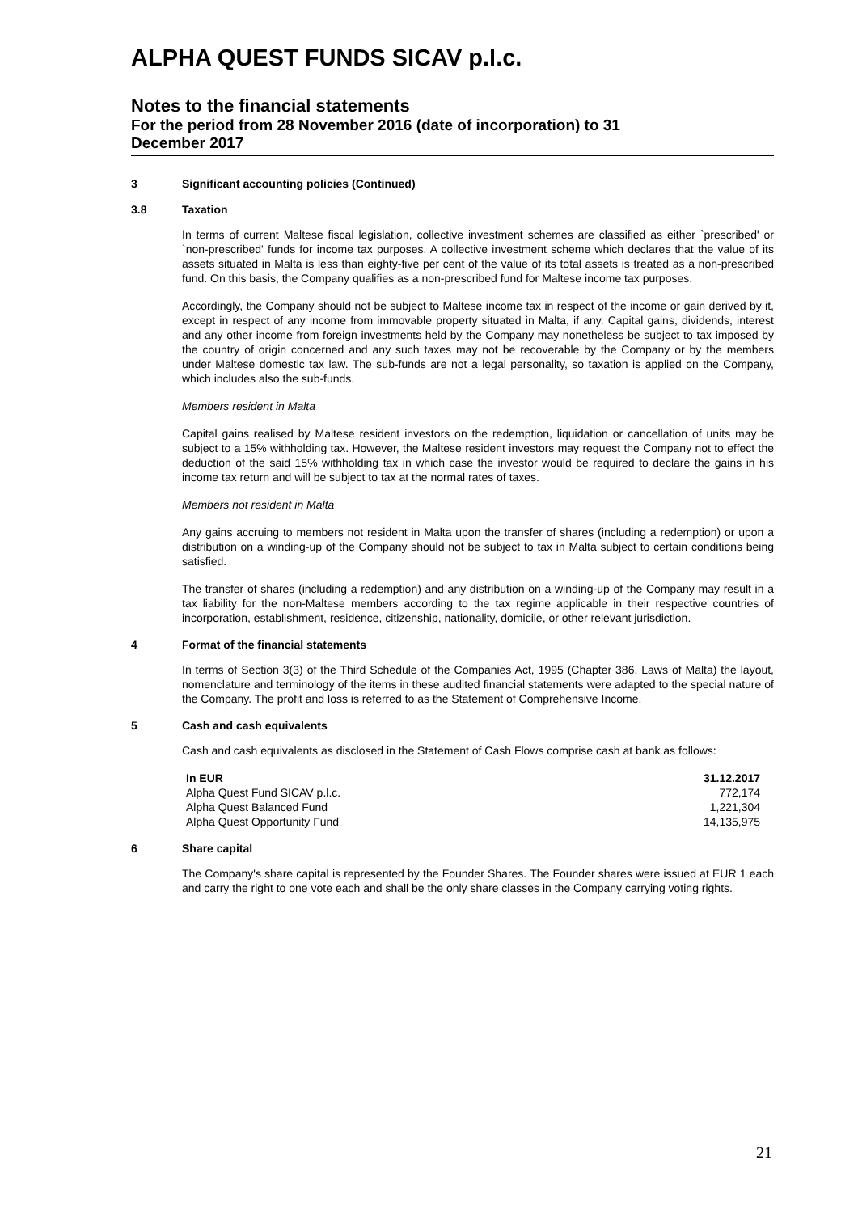ALPHA QUEST FUNDS SICAV p.l.c.
Notes to the financial statements
For the period from 28 November 2016 (date of incorporation) to 31
December 2017
3 Significant accounting policies (Continued)
3.8 Taxation
In terms of current Maltese fiscal legislation, collective investment schemes are classified as either `prescribed' or `non-prescribed' funds for income tax purposes. A collective investment scheme which declares that the value of its assets situated in Malta is less than eighty-five per cent of the value of its total assets is treated as a non-prescribed fund. On this basis, the Company qualifies as a non-prescribed fund for Maltese income tax purposes.
Accordingly, the Company should not be subject to Maltese income tax in respect of the income or gain derived by it, except in respect of any income from immovable property situated in Malta, if any. Capital gains, dividends, interest and any other income from foreign investments held by the Company may nonetheless be subject to tax imposed by the country of origin concerned and any such taxes may not be recoverable by the Company or by the members under Maltese domestic tax law. The sub-funds are not a legal personality, so taxation is applied on the Company, which includes also the sub-funds.
Members resident in Malta
Capital gains realised by Maltese resident investors on the redemption, liquidation or cancellation of units may be subject to a 15% withholding tax. However, the Maltese resident investors may request the Company not to effect the deduction of the said 15% withholding tax in which case the investor would be required to declare the gains in his income tax return and will be subject to tax at the normal rates of taxes.
Members not resident in Malta
Any gains accruing to members not resident in Malta upon the transfer of shares (including a redemption) or upon a distribution on a winding-up of the Company should not be subject to tax in Malta subject to certain conditions being satisfied.
The transfer of shares (including a redemption) and any distribution on a winding-up of the Company may result in a tax liability for the non-Maltese members according to the tax regime applicable in their respective countries of incorporation, establishment, residence, citizenship, nationality, domicile, or other relevant jurisdiction.
4 Format of the financial statements
In terms of Section 3(3) of the Third Schedule of the Companies Act, 1995 (Chapter 386, Laws of Malta) the layout, nomenclature and terminology of the items in these audited financial statements were adapted to the special nature of the Company. The profit and loss is referred to as the Statement of Comprehensive Income.
5 Cash and cash equivalents
Cash and cash equivalents as disclosed in the Statement of Cash Flows comprise cash at bank as follows:
| In EUR | 31.12.2017 |
| --- | --- |
| Alpha Quest Fund SICAV p.l.c. | 772,174 |
| Alpha Quest Balanced Fund | 1,221,304 |
| Alpha Quest Opportunity Fund | 14,135,975 |
6 Share capital
The Company's share capital is represented by the Founder Shares. The Founder shares were issued at EUR 1 each and carry the right to one vote each and shall be the only share classes in the Company carrying voting rights.
21